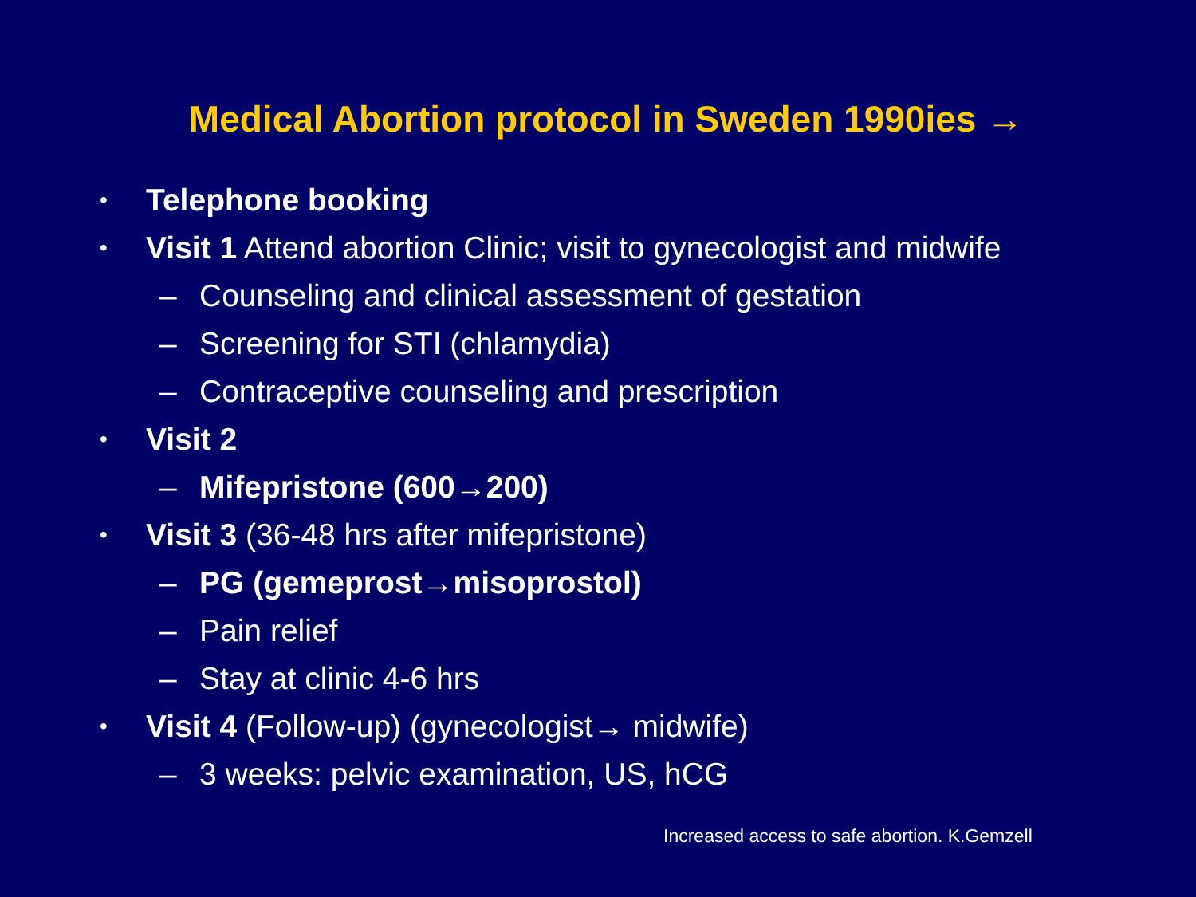Medical Abortion protocol in Sweden 1990ies →
• Telephone booking
• Visit 1 Attend abortion Clinic; visit to gynecologist and midwife
– Counseling and clinical assessment of gestation
– Screening for STI (chlamydia)
– Contraceptive counseling and prescription
• Visit 2
– Mifepristone (600→200)
• Visit 3 (36-48 hrs after mifepristone)
– PG (gemeprost→misoprostol)
– Pain relief
– Stay at clinic 4-6 hrs
• Visit 4 (Follow-up) (gynecologist→ midwife)
– 3 weeks: pelvic examination, US, hCG
Increased access to safe abortion. K.Gemzell